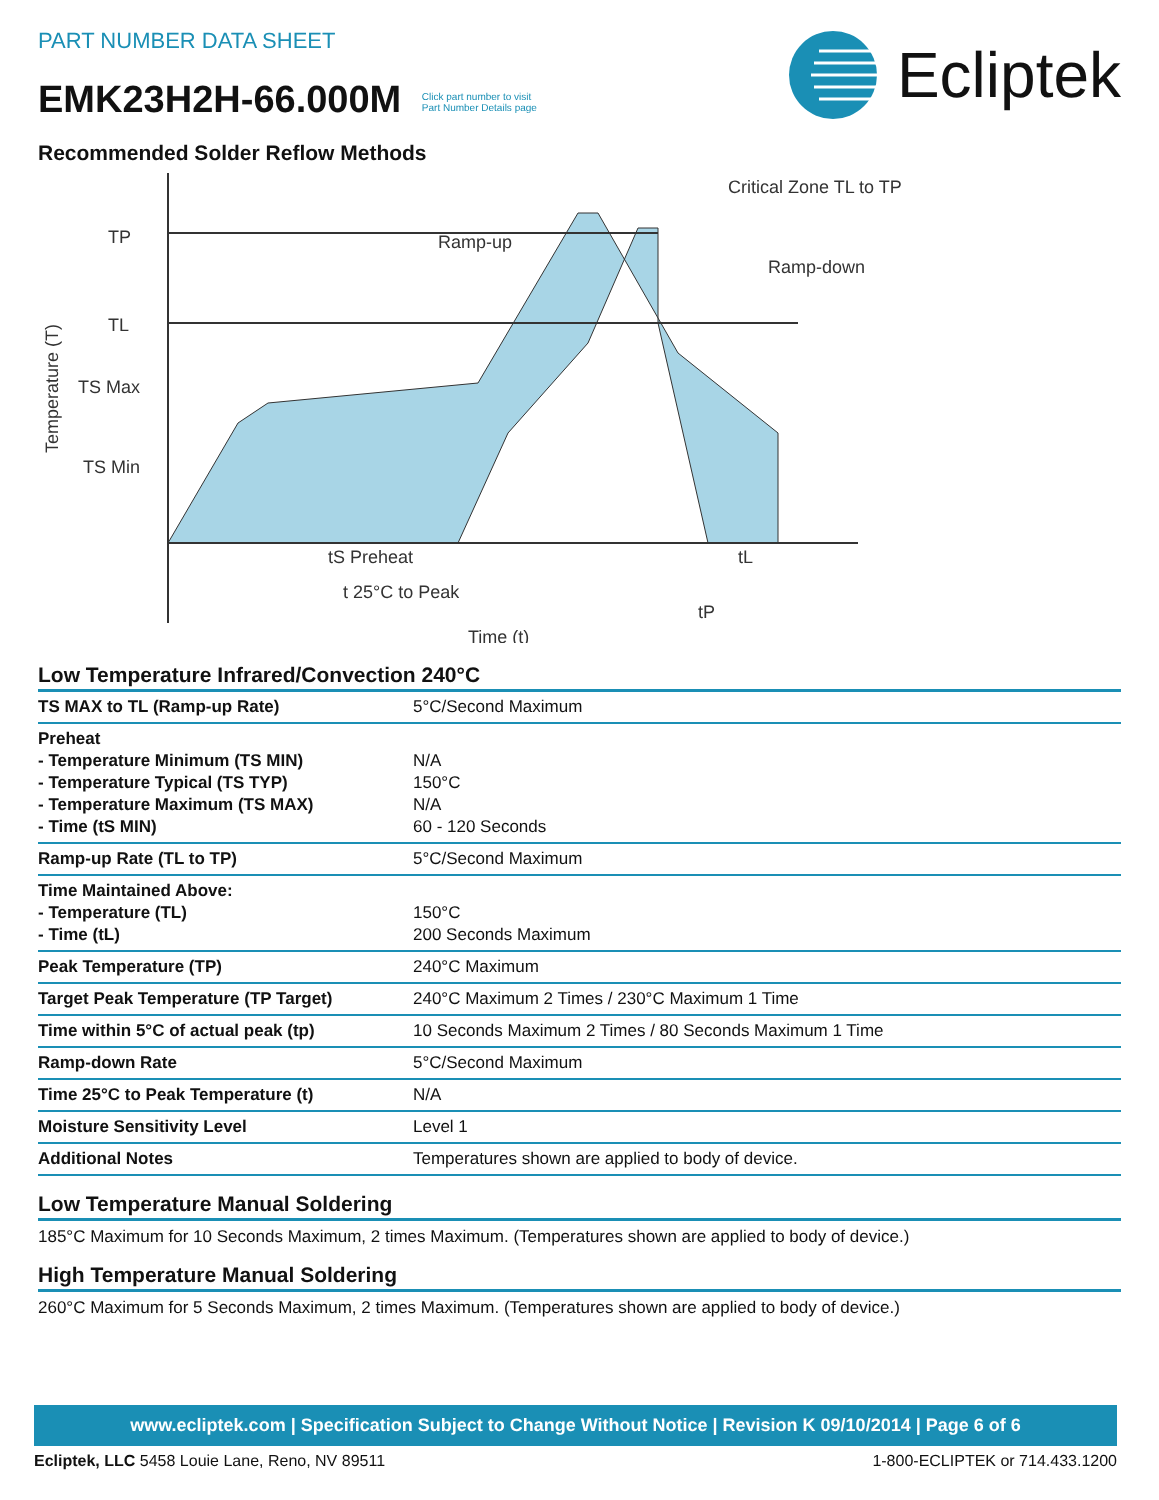PART NUMBER DATA SHEET
EMK23H2H-66.000M Click part number to visit
Part Number Details page
Ecliptek
Recommended Solder Reflow Methods
TP
TL
TS Max
TS Min
Ramp-up
Critical Zone TL to TP
Ramp-down
tS Preheat
tL
t 25°C to Peak
tP
Time (t)
Temperature (T)
Low Temperature Infrared/Convection 240°C
| TS MAX to TL (Ramp-up Rate) | 5°C/Second Maximum |
| Preheat - Temperature Minimum (TS MIN) - Temperature Typical (TS TYP) - Temperature Maximum (TS MAX) - Time (tS MIN) | N/A 150°C N/A 60 - 120 Seconds |
| Ramp-up Rate (TL to TP) | 5°C/Second Maximum |
| Time Maintained Above: - Temperature (TL) - Time (tL) | 150°C 200 Seconds Maximum |
| Peak Temperature (TP) | 240°C Maximum |
| Target Peak Temperature (TP Target) | 240°C Maximum 2 Times / 230°C Maximum 1 Time |
| Time within 5°C of actual peak (tp) | 10 Seconds Maximum 2 Times / 80 Seconds Maximum 1 Time |
| Ramp-down Rate | 5°C/Second Maximum |
| Time 25°C to Peak Temperature (t) | N/A |
| Moisture Sensitivity Level | Level 1 |
| Additional Notes | Temperatures shown are applied to body of device. |
Low Temperature Manual Soldering
185°C Maximum for 10 Seconds Maximum, 2 times Maximum. (Temperatures shown are applied to body of device.)
High Temperature Manual Soldering
260°C Maximum for 5 Seconds Maximum, 2 times Maximum. (Temperatures shown are applied to body of device.)
www.ecliptek.com | Specification Subject to Change Without Notice | Revision K 09/10/2014 | Page 6 of 6
Ecliptek, LLC 5458 Louie Lane, Reno, NV 89511 1-800-ECLIPTEK or 714.433.1200